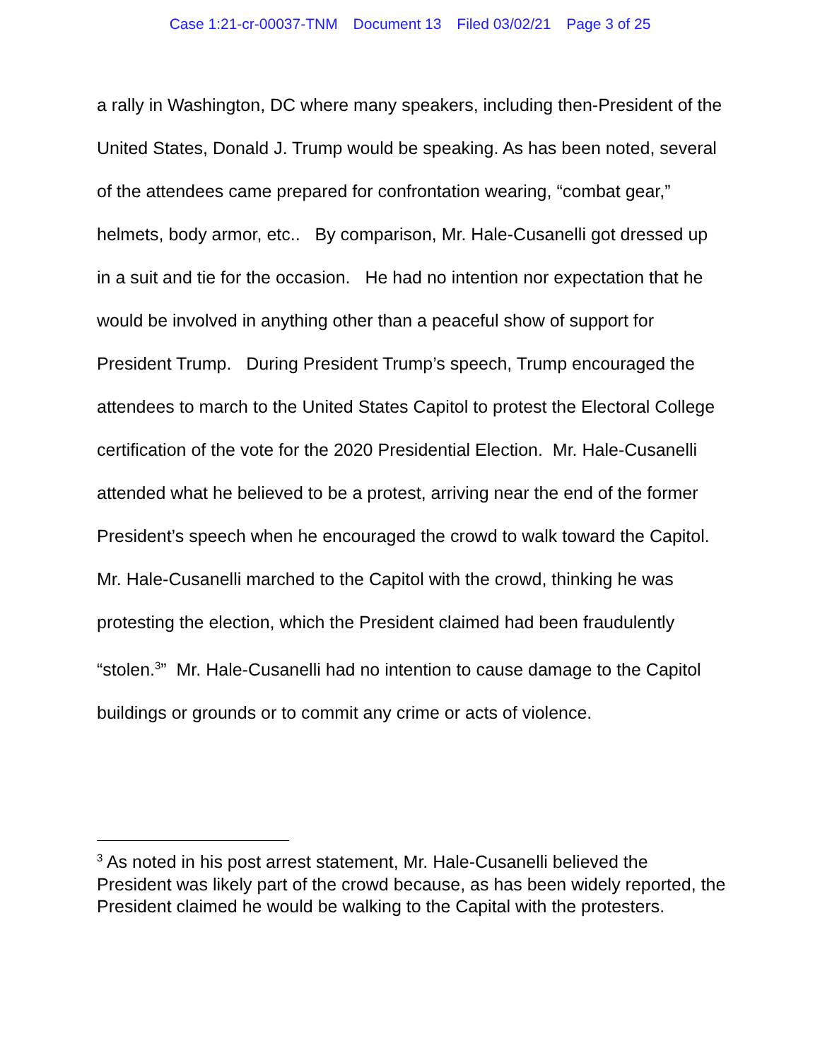Case 1:21-cr-00037-TNM Document 13 Filed 03/02/21 Page 3 of 25
a rally in Washington, DC where many speakers, including then-President of the United States, Donald J. Trump would be speaking. As has been noted, several of the attendees came prepared for confrontation wearing, “combat gear,” helmets, body armor, etc.. By comparison, Mr. Hale-Cusanelli got dressed up in a suit and tie for the occasion. He had no intention nor expectation that he would be involved in anything other than a peaceful show of support for President Trump. During President Trump’s speech, Trump encouraged the attendees to march to the United States Capitol to protest the Electoral College certification of the vote for the 2020 Presidential Election. Mr. Hale-Cusanelli attended what he believed to be a protest, arriving near the end of the former President’s speech when he encouraged the crowd to walk toward the Capitol. Mr. Hale-Cusanelli marched to the Capitol with the crowd, thinking he was protesting the election, which the President claimed had been fraudulently “stolen.<sup>3</sup>” Mr. Hale-Cusanelli had no intention to cause damage to the Capitol buildings or grounds or to commit any crime or acts of violence.
<sup>3</sup> As noted in his post arrest statement, Mr. Hale-Cusanelli believed the President was likely part of the crowd because, as has been widely reported, the President claimed he would be walking to the Capital with the protesters.